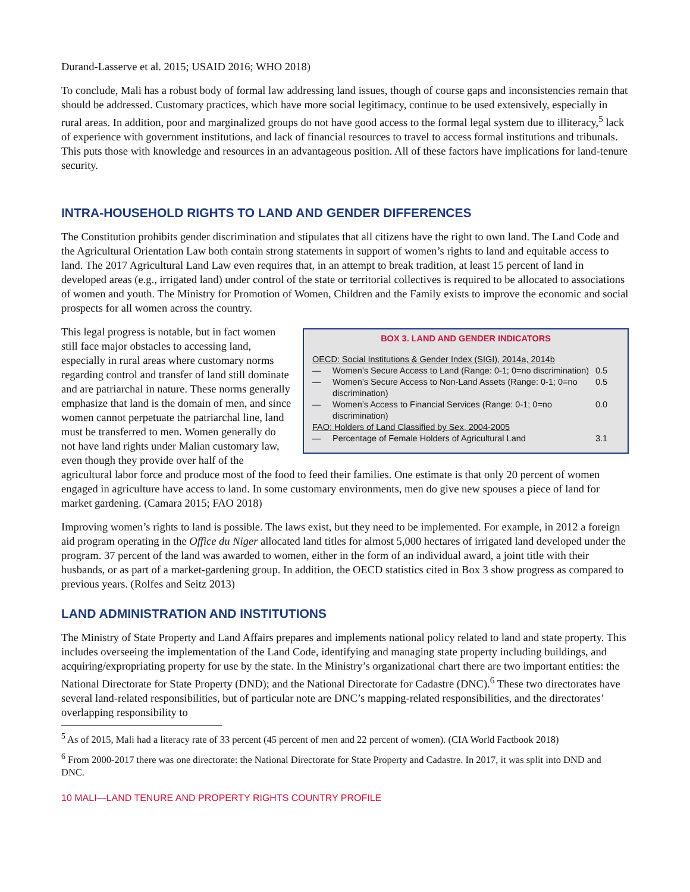Durand-Lasserve et al. 2015; USAID 2016; WHO 2018)
To conclude, Mali has a robust body of formal law addressing land issues, though of course gaps and inconsistencies remain that should be addressed. Customary practices, which have more social legitimacy, continue to be used extensively, especially in rural areas. In addition, poor and marginalized groups do not have good access to the formal legal system due to illiteracy,<sup>5</sup> lack of experience with government institutions, and lack of financial resources to travel to access formal institutions and tribunals. This puts those with knowledge and resources in an advantageous position. All of these factors have implications for land-tenure security.
INTRA-HOUSEHOLD RIGHTS TO LAND AND GENDER DIFFERENCES
The Constitution prohibits gender discrimination and stipulates that all citizens have the right to own land. The Land Code and the Agricultural Orientation Law both contain strong statements in support of women’s rights to land and equitable access to land. The 2017 Agricultural Land Law even requires that, in an attempt to break tradition, at least 15 percent of land in developed areas (e.g., irrigated land) under control of the state or territorial collectives is required to be allocated to associations of women and youth. The Ministry for Promotion of Women, Children and the Family exists to improve the economic and social prospects for all women across the country.
BOX 3. LAND AND GENDER INDICATORS
| OECD: Social Institutions & Gender Index (SIGI), 2014a, 2014b | | |
| — | Women’s Secure Access to Land (Range: 0-1; 0=no discrimination) | 0.5 |
| — | Women’s Secure Access to Non-Land Assets (Range: 0-1; 0=no discrimination) | 0.5 |
| — | Women’s Access to Financial Services (Range: 0-1; 0=no discrimination) | 0.0 |
| FAO: Holders of Land Classified by Sex, 2004-2005 | | |
| — | Percentage of Female Holders of Agricultural Land | 3.1 |
This legal progress is notable, but in fact women still face major obstacles to accessing land, especially in rural areas where customary norms regarding control and transfer of land still dominate and are patriarchal in nature. These norms generally emphasize that land is the domain of men, and since women cannot perpetuate the patriarchal line, land must be transferred to men. Women generally do not have land rights under Malian customary law, even though they provide over half of the agricultural labor force and produce most of the food to feed their families. One estimate is that only 20 percent of women engaged in agriculture have access to land. In some customary environments, men do give new spouses a piece of land for market gardening. (Camara 2015; FAO 2018)
Improving women’s rights to land is possible. The laws exist, but they need to be implemented. For example, in 2012 a foreign aid program operating in the Office du Niger allocated land titles for almost 5,000 hectares of irrigated land developed under the program. 37 percent of the land was awarded to women, either in the form of an individual award, a joint title with their husbands, or as part of a market-gardening group. In addition, the OECD statistics cited in Box 3 show progress as compared to previous years. (Rolfes and Seitz 2013)
LAND ADMINISTRATION AND INSTITUTIONS
The Ministry of State Property and Land Affairs prepares and implements national policy related to land and state property. This includes overseeing the implementation of the Land Code, identifying and managing state property including buildings, and acquiring/expropriating property for use by the state. In the Ministry’s organizational chart there are two important entities: the National Directorate for State Property (DND); and the National Directorate for Cadastre (DNC).<sup>6</sup> These two directorates have several land-related responsibilities, but of particular note are DNC’s mapping-related responsibilities, and the directorates’ overlapping responsibility to
<sup>5</sup> As of 2015, Mali had a literacy rate of 33 percent (45 percent of men and 22 percent of women). (CIA World Factbook 2018)
<sup>6</sup> From 2000-2017 there was one directorate: the National Directorate for State Property and Cadastre. In 2017, it was split into DND and DNC.
10 MALI—LAND TENURE AND PROPERTY RIGHTS COUNTRY PROFILE